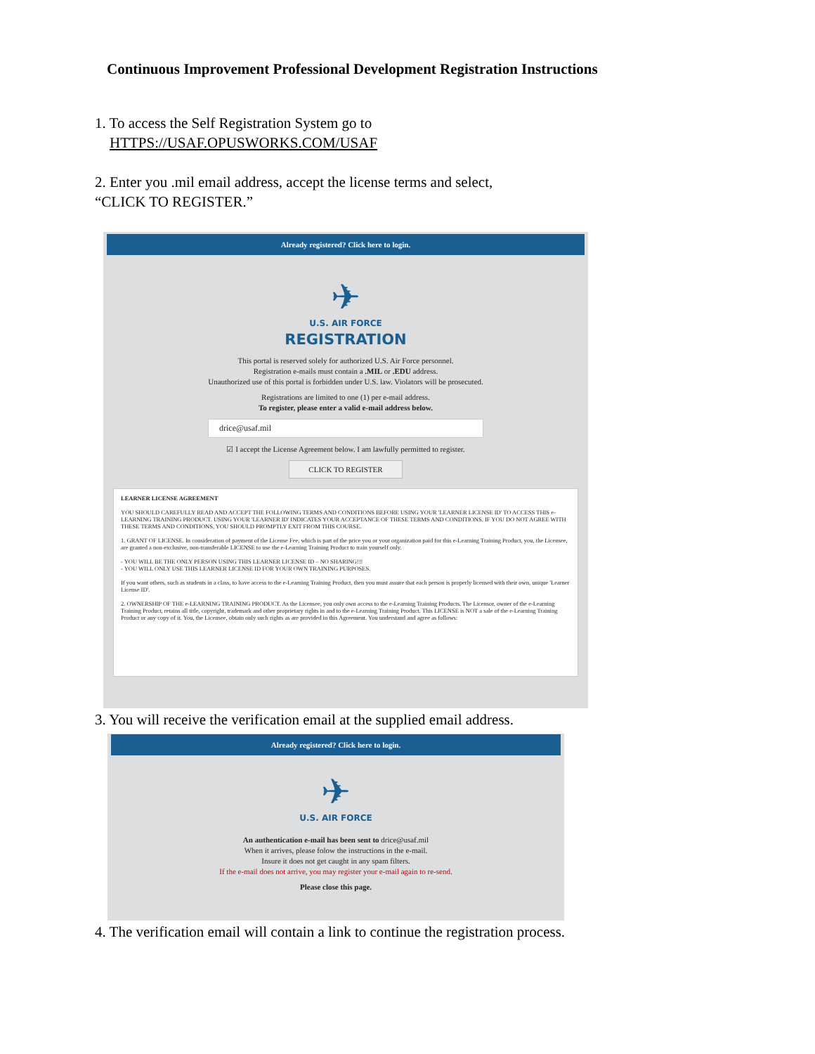Continuous Improvement Professional Development Registration Instructions
1. To access the Self Registration System go to
HTTPS://USAF.OPUSWORKS.COM/USAF
2. Enter you .mil email address, accept the license terms and select,
“CLICK TO REGISTER.”
Already registered? Click here to login.
✈
U.S. AIR FORCE
REGISTRATION
This portal is reserved solely for authorized U.S. Air Force personnel.
Registration e-mails must contain a .MIL or .EDU address.
Unauthorized use of this portal is forbidden under U.S. law. Violators will be prosecuted.
Registrations are limited to one (1) per e-mail address.
To register, please enter a valid e-mail address below.
drice@usaf.mil
☑ I accept the License Agreement below. I am lawfully permitted to register.
CLICK TO REGISTER
LEARNER LICENSE AGREEMENT
YOU SHOULD CAREFULLY READ AND ACCEPT THE FOLLOWING TERMS AND CONDITIONS BEFORE USING YOUR 'LEARNER LICENSE ID' TO ACCESS THIS e-LEARNING TRAINING PRODUCT. USING YOUR 'LEARNER ID' INDICATES YOUR ACCEPTANCE OF THESE TERMS AND CONDITIONS. IF YOU DO NOT AGREE WITH THESE TERMS AND CONDITIONS, YOU SHOULD PROMPTLY EXIT FROM THIS COURSE.
1. GRANT OF LICENSE. In consideration of payment of the License Fee, which is part of the price you or your organization paid for this e-Learning Training Product, you, the Licensee, are granted a non-exclusive, non-transferable LICENSE to use the e-Learning Training Product to train yourself only.
- YOU WILL BE THE ONLY PERSON USING THIS LEARNER LICENSE ID – NO SHARING!!!
- YOU WILL ONLY USE THIS LEARNER LICENSE ID FOR YOUR OWN TRAINING PURPOSES.
If you want others, such as students in a class, to have access to the e-Learning Training Product, then you must assure that each person is properly licensed with their own, unique 'Learner License ID'.
2. OWNERSHIP OF THE e-LEARNING TRAINING PRODUCT. As the Licensee, you only own access to the e-Learning Training Products. The Licensor, owner of the e-Learning Training Product, retains all title, copyright, trademark and other proprietary rights in and to the e-Learning Training Product. This LICENSE is NOT a sale of the e-Learning Training Product or any copy of it. You, the Licensee, obtain only such rights as are provided in this Agreement. You understand and agree as follows:
3. You will receive the verification email at the supplied email address.
Already registered? Click here to login.
✈
U.S. AIR FORCE
An authentication e-mail has been sent to drice@usaf.mil
When it arrives, please folow the instructions in the e-mail.
Insure it does not get caught in any spam filters.
If the e-mail does not arrive, you may register your e-mail again to re-send.
Please close this page.
4. The verification email will contain a link to continue the registration process.